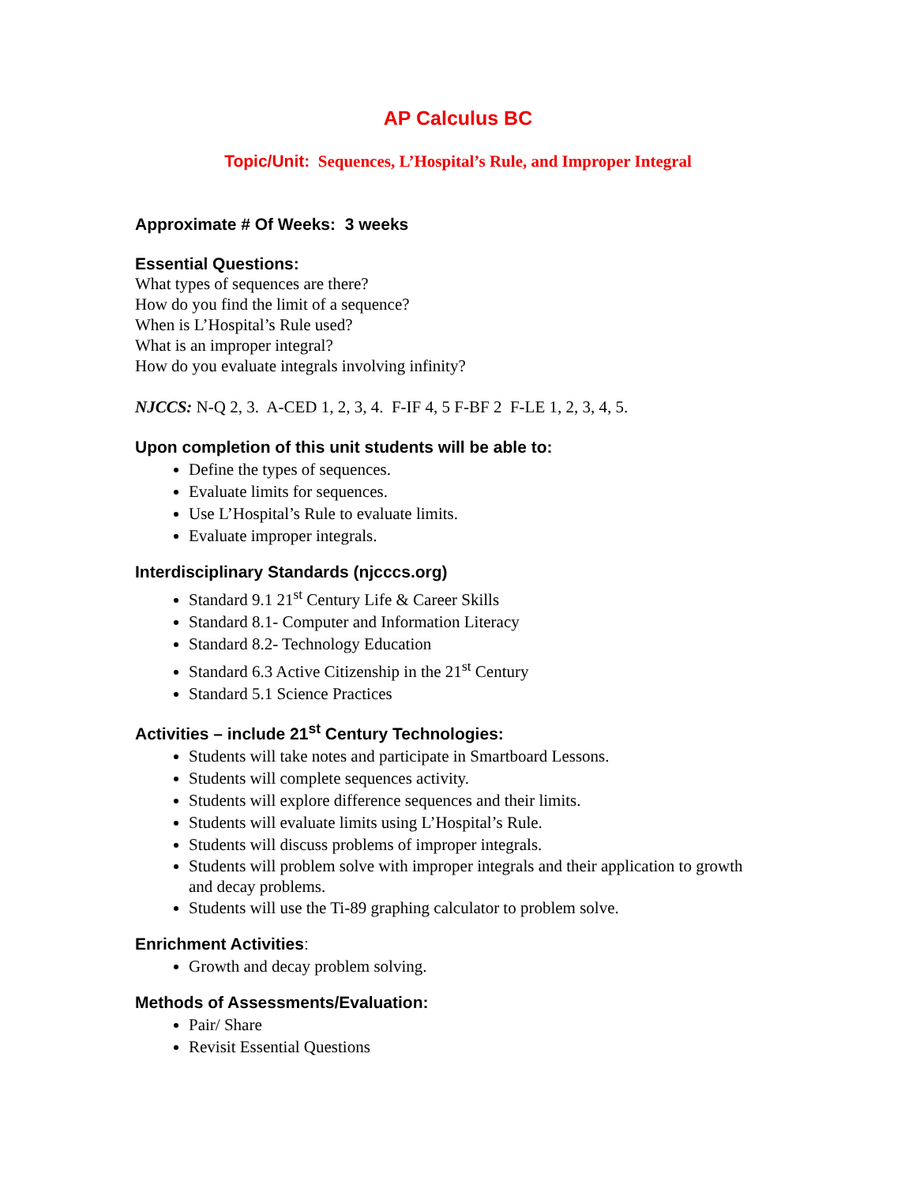AP Calculus BC
Topic/Unit: Sequences, L’Hospital’s Rule, and Improper Integral
Approximate # Of Weeks: 3 weeks
Essential Questions:
What types of sequences are there?
How do you find the limit of a sequence?
When is L’Hospital’s Rule used?
What is an improper integral?
How do you evaluate integrals involving infinity?
NJCCS: N-Q 2, 3. A-CED 1, 2, 3, 4. F-IF 4, 5 F-BF 2 F-LE 1, 2, 3, 4, 5.
Upon completion of this unit students will be able to:
Define the types of sequences.
Evaluate limits for sequences.
Use L’Hospital’s Rule to evaluate limits.
Evaluate improper integrals.
Interdisciplinary Standards (njcccs.org)
Standard 9.1 21<sup>st</sup> Century Life & Career Skills
Standard 8.1- Computer and Information Literacy
Standard 8.2- Technology Education
Standard 6.3 Active Citizenship in the 21<sup>st</sup> Century
Standard 5.1 Science Practices
Activities – include 21<sup>st</sup> Century Technologies:
Students will take notes and participate in Smartboard Lessons.
Students will complete sequences activity.
Students will explore difference sequences and their limits.
Students will evaluate limits using L’Hospital’s Rule.
Students will discuss problems of improper integrals.
Students will problem solve with improper integrals and their application to growth and decay problems.
Students will use the Ti-89 graphing calculator to problem solve.
Enrichment Activities:
Growth and decay problem solving.
Methods of Assessments/Evaluation:
Pair/ Share
Revisit Essential Questions